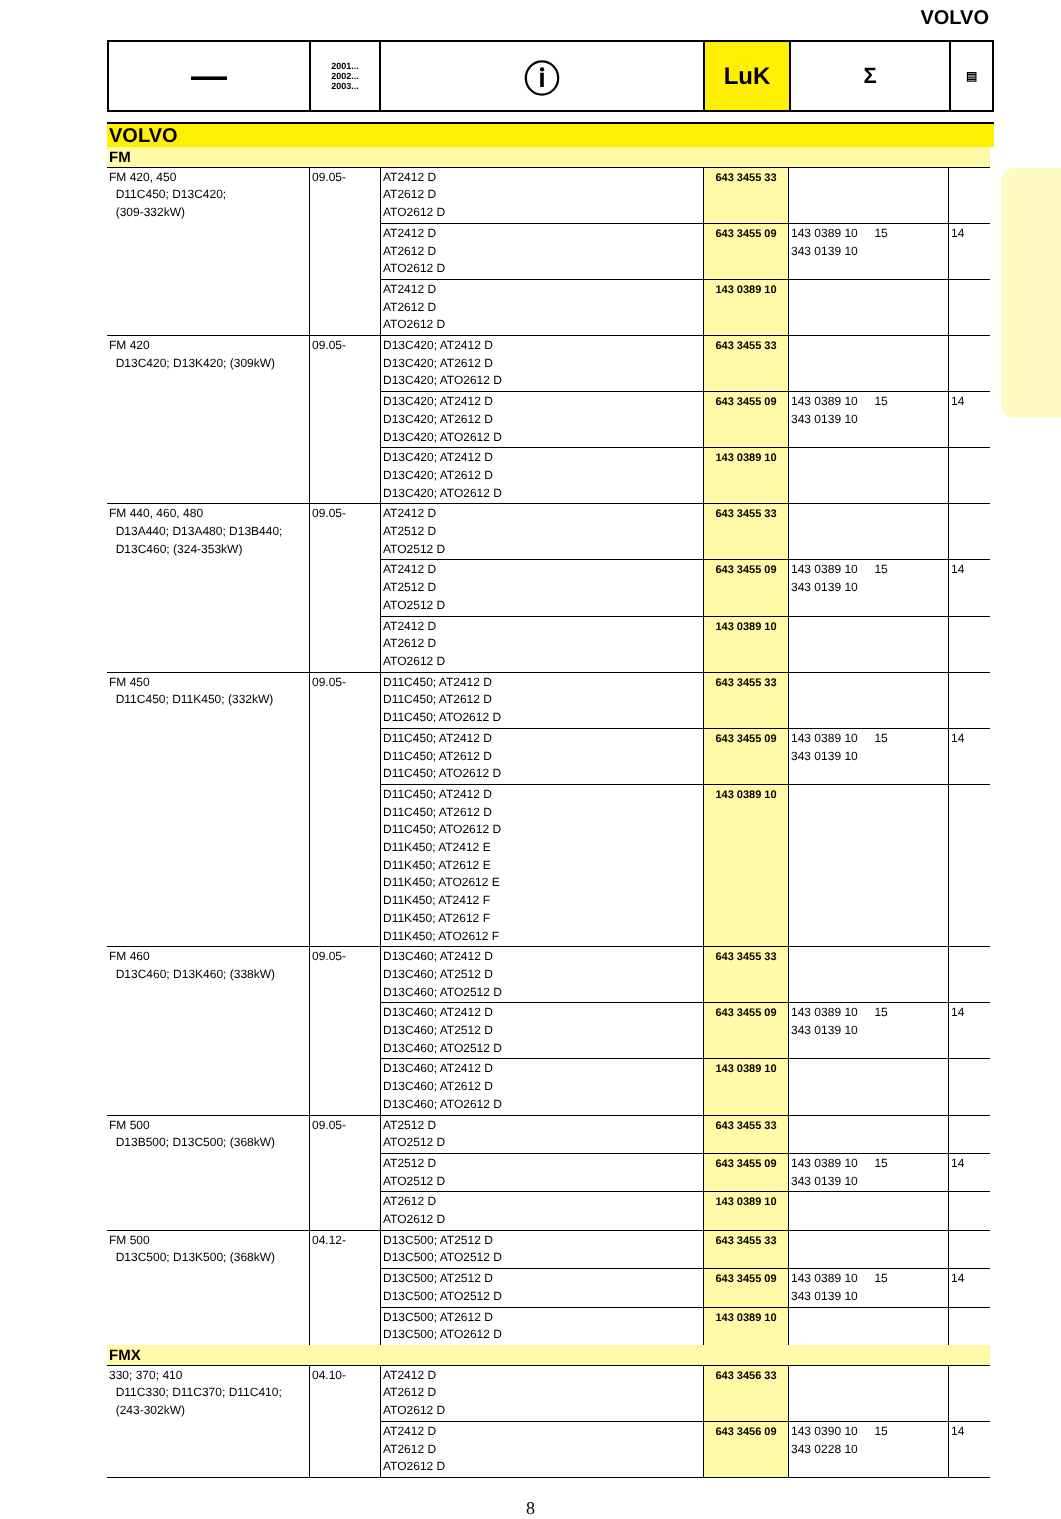VOLVO
▬▬▬
2001...
2002...
2003...
ⓘ
LuK Σ
▤
VOLVO
| FM | | | | | |
| FM 420, 450 D11C450; D13C420; (309-332kW) | 09.05- | AT2412 D AT2612 D ATO2612 D | 643 3455 33 | | |
| | | AT2412 D AT2612 D ATO2612 D | 643 3455 09 | 143 0389 10 15 343 0139 10 | 14 |
| | | AT2412 D AT2612 D ATO2612 D | 143 0389 10 | | |
| FM 420 D13C420; D13K420; (309kW) | 09.05- | D13C420; AT2412 D D13C420; AT2612 D D13C420; ATO2612 D | 643 3455 33 | | |
| | | D13C420; AT2412 D D13C420; AT2612 D D13C420; ATO2612 D | 643 3455 09 | 143 0389 10 15 343 0139 10 | 14 |
| | | D13C420; AT2412 D D13C420; AT2612 D D13C420; ATO2612 D | 143 0389 10 | | |
| FM 440, 460, 480 D13A440; D13A480; D13B440; D13C460; (324-353kW) | 09.05- | AT2412 D AT2512 D ATO2512 D | 643 3455 33 | | |
| | | AT2412 D AT2512 D ATO2512 D | 643 3455 09 | 143 0389 10 15 343 0139 10 | 14 |
| | | AT2412 D AT2612 D ATO2612 D | 143 0389 10 | | |
| FM 450 D11C450; D11K450; (332kW) | 09.05- | D11C450; AT2412 D D11C450; AT2612 D D11C450; ATO2612 D | 643 3455 33 | | |
| | | D11C450; AT2412 D D11C450; AT2612 D D11C450; ATO2612 D | 643 3455 09 | 143 0389 10 15 343 0139 10 | 14 |
| | | D11C450; AT2412 D D11C450; AT2612 D D11C450; ATO2612 D D11K450; AT2412 E D11K450; AT2612 E D11K450; ATO2612 E D11K450; AT2412 F D11K450; AT2612 F D11K450; ATO2612 F | 143 0389 10 | | |
| FM 460 D13C460; D13K460; (338kW) | 09.05- | D13C460; AT2412 D D13C460; AT2512 D D13C460; ATO2512 D | 643 3455 33 | | |
| | | D13C460; AT2412 D D13C460; AT2512 D D13C460; ATO2512 D | 643 3455 09 | 143 0389 10 15 343 0139 10 | 14 |
| | | D13C460; AT2412 D D13C460; AT2612 D D13C460; ATO2612 D | 143 0389 10 | | |
| FM 500 D13B500; D13C500; (368kW) | 09.05- | AT2512 D ATO2512 D | 643 3455 33 | | |
| | | AT2512 D ATO2512 D | 643 3455 09 | 143 0389 10 15 343 0139 10 | 14 |
| | | AT2612 D ATO2612 D | 143 0389 10 | | |
| FM 500 D13C500; D13K500; (368kW) | 04.12- | D13C500; AT2512 D D13C500; ATO2512 D | 643 3455 33 | | |
| | | D13C500; AT2512 D D13C500; ATO2512 D | 643 3455 09 | 143 0389 10 15 343 0139 10 | 14 |
| | | D13C500; AT2612 D D13C500; ATO2612 D | 143 0389 10 | | |
| FMX | | | | | |
| 330; 370; 410 D11C330; D11C370; D11C410; (243-302kW) | 04.10- | AT2412 D AT2612 D ATO2612 D | 643 3456 33 | | |
| | | AT2412 D AT2612 D ATO2612 D | 643 3456 09 | 143 0390 10 15 343 0228 10 | 14 |
8